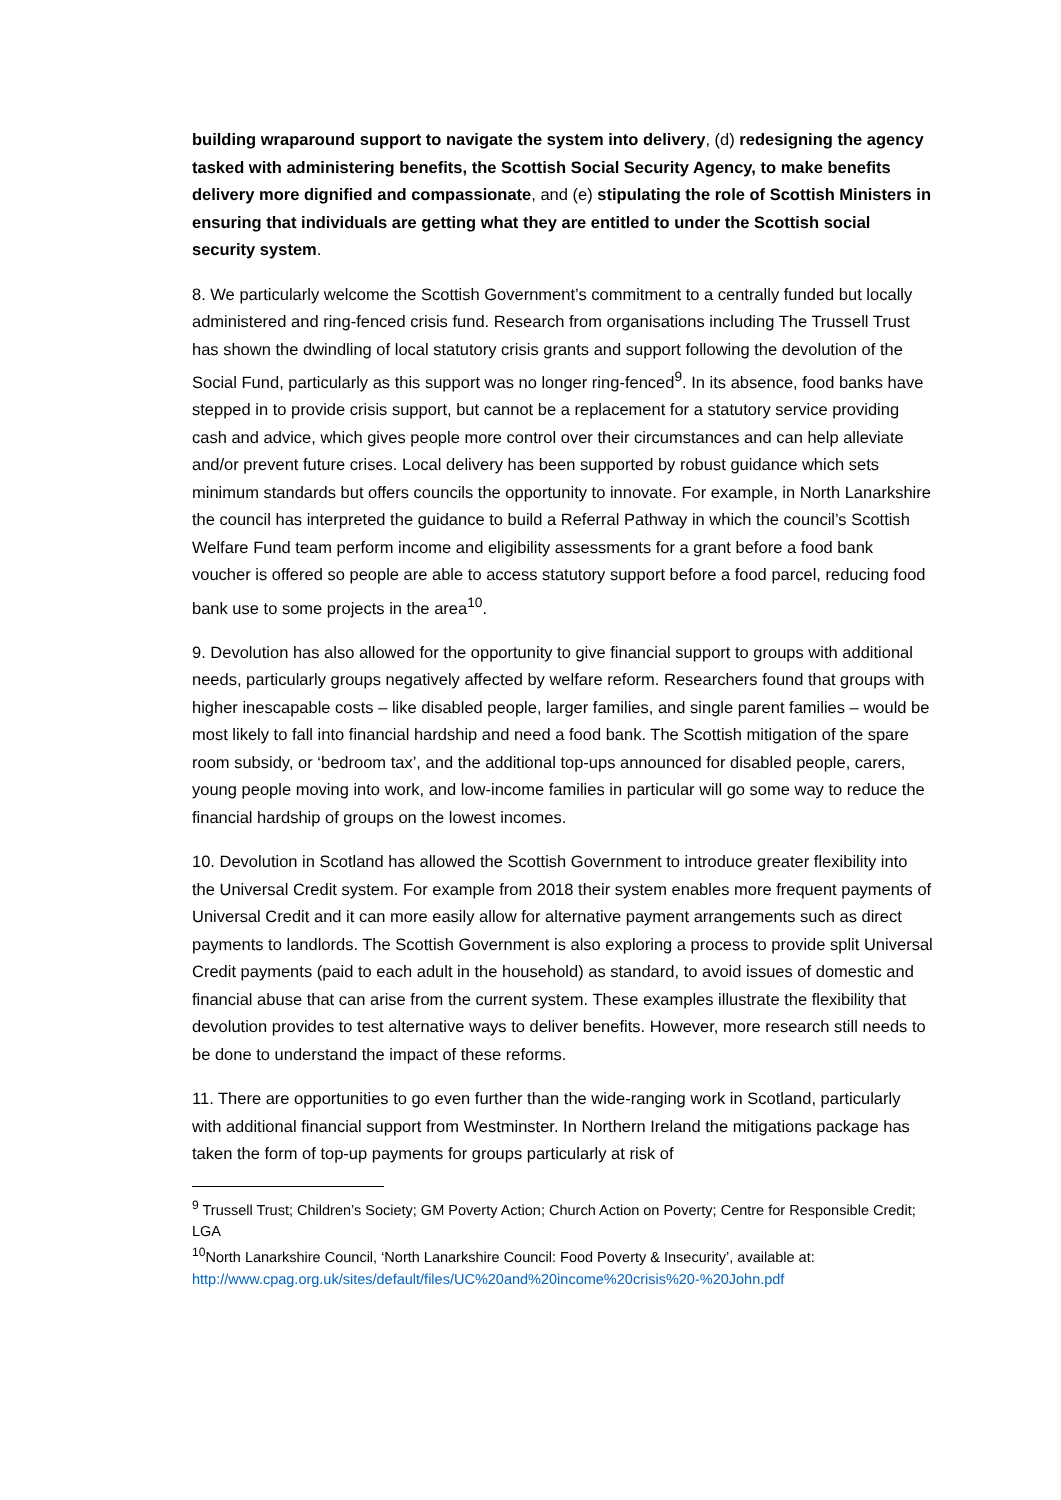building wraparound support to navigate the system into delivery, (d) redesigning the agency tasked with administering benefits, the Scottish Social Security Agency, to make benefits delivery more dignified and compassionate, and (e) stipulating the role of Scottish Ministers in ensuring that individuals are getting what they are entitled to under the Scottish social security system.
8. We particularly welcome the Scottish Government’s commitment to a centrally funded but locally administered and ring-fenced crisis fund. Research from organisations including The Trussell Trust has shown the dwindling of local statutory crisis grants and support following the devolution of the Social Fund, particularly as this support was no longer ring-fenced<sup>9</sup>. In its absence, food banks have stepped in to provide crisis support, but cannot be a replacement for a statutory service providing cash and advice, which gives people more control over their circumstances and can help alleviate and/or prevent future crises. Local delivery has been supported by robust guidance which sets minimum standards but offers councils the opportunity to innovate. For example, in North Lanarkshire the council has interpreted the guidance to build a Referral Pathway in which the council’s Scottish Welfare Fund team perform income and eligibility assessments for a grant before a food bank voucher is offered so people are able to access statutory support before a food parcel, reducing food bank use to some projects in the area<sup>10</sup>.
9. Devolution has also allowed for the opportunity to give financial support to groups with additional needs, particularly groups negatively affected by welfare reform. Researchers found that groups with higher inescapable costs – like disabled people, larger families, and single parent families – would be most likely to fall into financial hardship and need a food bank. The Scottish mitigation of the spare room subsidy, or ‘bedroom tax’, and the additional top-ups announced for disabled people, carers, young people moving into work, and low-income families in particular will go some way to reduce the financial hardship of groups on the lowest incomes.
10. Devolution in Scotland has allowed the Scottish Government to introduce greater flexibility into the Universal Credit system. For example from 2018 their system enables more frequent payments of Universal Credit and it can more easily allow for alternative payment arrangements such as direct payments to landlords. The Scottish Government is also exploring a process to provide split Universal Credit payments (paid to each adult in the household) as standard, to avoid issues of domestic and financial abuse that can arise from the current system. These examples illustrate the flexibility that devolution provides to test alternative ways to deliver benefits. However, more research still needs to be done to understand the impact of these reforms.
11. There are opportunities to go even further than the wide-ranging work in Scotland, particularly with additional financial support from Westminster. In Northern Ireland the mitigations package has taken the form of top-up payments for groups particularly at risk of
<sup>9</sup> Trussell Trust; Children’s Society; GM Poverty Action; Church Action on Poverty; Centre for Responsible Credit; LGA
<sup>10</sup> North Lanarkshire Council, ‘North Lanarkshire Council: Food Poverty & Insecurity’, available at: http://www.cpag.org.uk/sites/default/files/UC%20and%20income%20crisis%20-%20John.pdf